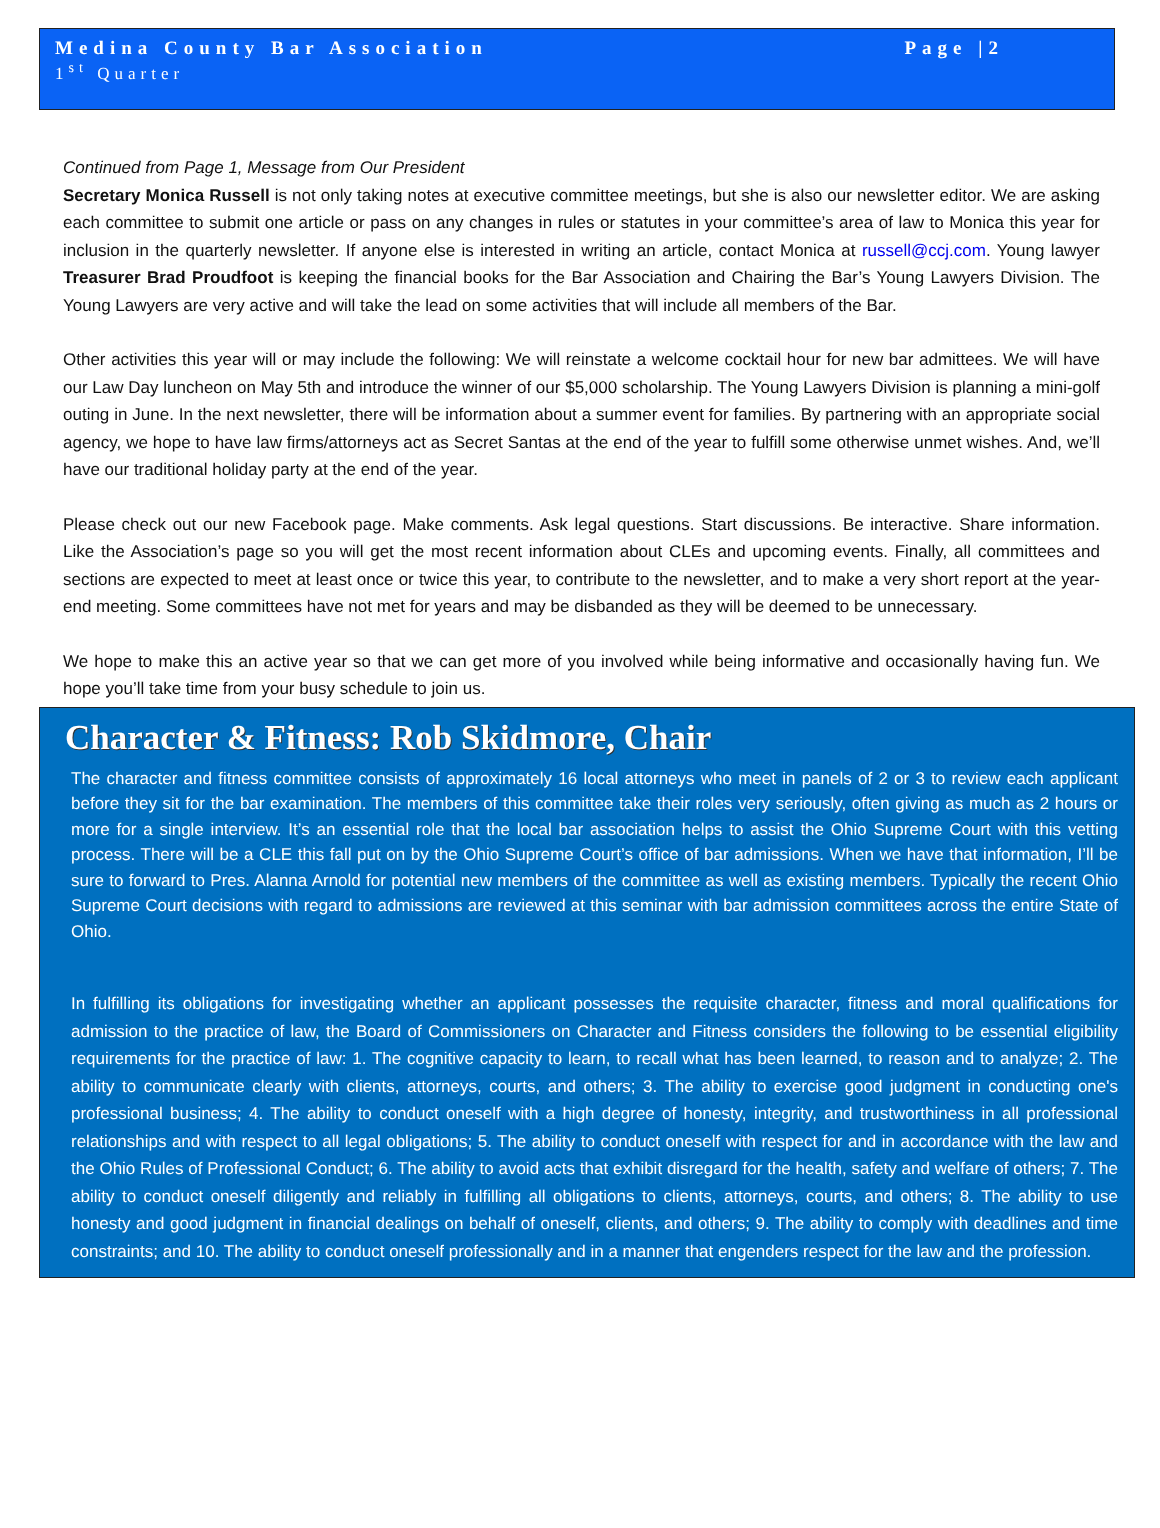Medina County Bar Association Page |2
1<sup>st</sup> Quarter
Continued from Page 1, Message from Our President
Secretary Monica Russell is not only taking notes at executive committee meetings, but she is also our newsletter editor. We are asking each committee to submit one article or pass on any changes in rules or statutes in your committee’s area of law to Monica this year for inclusion in the quarterly newsletter. If anyone else is interested in writing an article, contact Monica at russell@ccj.com. Young lawyer Treasurer Brad Proudfoot is keeping the financial books for the Bar Association and Chairing the Bar’s Young Lawyers Division. The Young Lawyers are very active and will take the lead on some activities that will include all members of the Bar.
Other activities this year will or may include the following: We will reinstate a welcome cocktail hour for new bar admittees. We will have our Law Day luncheon on May 5th and introduce the winner of our $5,000 scholarship. The Young Lawyers Division is planning a mini-golf outing in June. In the next newsletter, there will be information about a summer event for families. By partnering with an appropriate social agency, we hope to have law firms/attorneys act as Secret Santas at the end of the year to fulfill some otherwise unmet wishes. And, we’ll have our traditional holiday party at the end of the year.
Please check out our new Facebook page. Make comments. Ask legal questions. Start discussions. Be interactive. Share information. Like the Association’s page so you will get the most recent information about CLEs and upcoming events. Finally, all committees and sections are expected to meet at least once or twice this year, to contribute to the newsletter, and to make a very short report at the year-end meeting. Some committees have not met for years and may be disbanded as they will be deemed to be unnecessary.
We hope to make this an active year so that we can get more of you involved while being informative and occasionally having fun. We hope you’ll take time from your busy schedule to join us.
Character & Fitness: Rob Skidmore, Chair
The character and fitness committee consists of approximately 16 local attorneys who meet in panels of 2 or 3 to review each applicant before they sit for the bar examination. The members of this committee take their roles very seriously, often giving as much as 2 hours or more for a single interview. It’s an essential role that the local bar association helps to assist the Ohio Supreme Court with this vetting process. There will be a CLE this fall put on by the Ohio Supreme Court’s office of bar admissions. When we have that information, I’ll be sure to forward to Pres. Alanna Arnold for potential new members of the committee as well as existing members. Typically the recent Ohio Supreme Court decisions with regard to admissions are reviewed at this seminar with bar admission committees across the entire State of Ohio.
In fulfilling its obligations for investigating whether an applicant possesses the requisite character, fitness and moral qualifications for admission to the practice of law, the Board of Commissioners on Character and Fitness considers the following to be essential eligibility requirements for the practice of law: 1. The cognitive capacity to learn, to recall what has been learned, to reason and to analyze; 2. The ability to communicate clearly with clients, attorneys, courts, and others; 3. The ability to exercise good judgment in conducting one's professional business; 4. The ability to conduct oneself with a high degree of honesty, integrity, and trustworthiness in all professional relationships and with respect to all legal obligations; 5. The ability to conduct oneself with respect for and in accordance with the law and the Ohio Rules of Professional Conduct; 6. The ability to avoid acts that exhibit disregard for the health, safety and welfare of others; 7. The ability to conduct oneself diligently and reliably in fulfilling all obligations to clients, attorneys, courts, and others; 8. The ability to use honesty and good judgment in financial dealings on behalf of oneself, clients, and others; 9. The ability to comply with deadlines and time constraints; and 10. The ability to conduct oneself professionally and in a manner that engenders respect for the law and the profession.